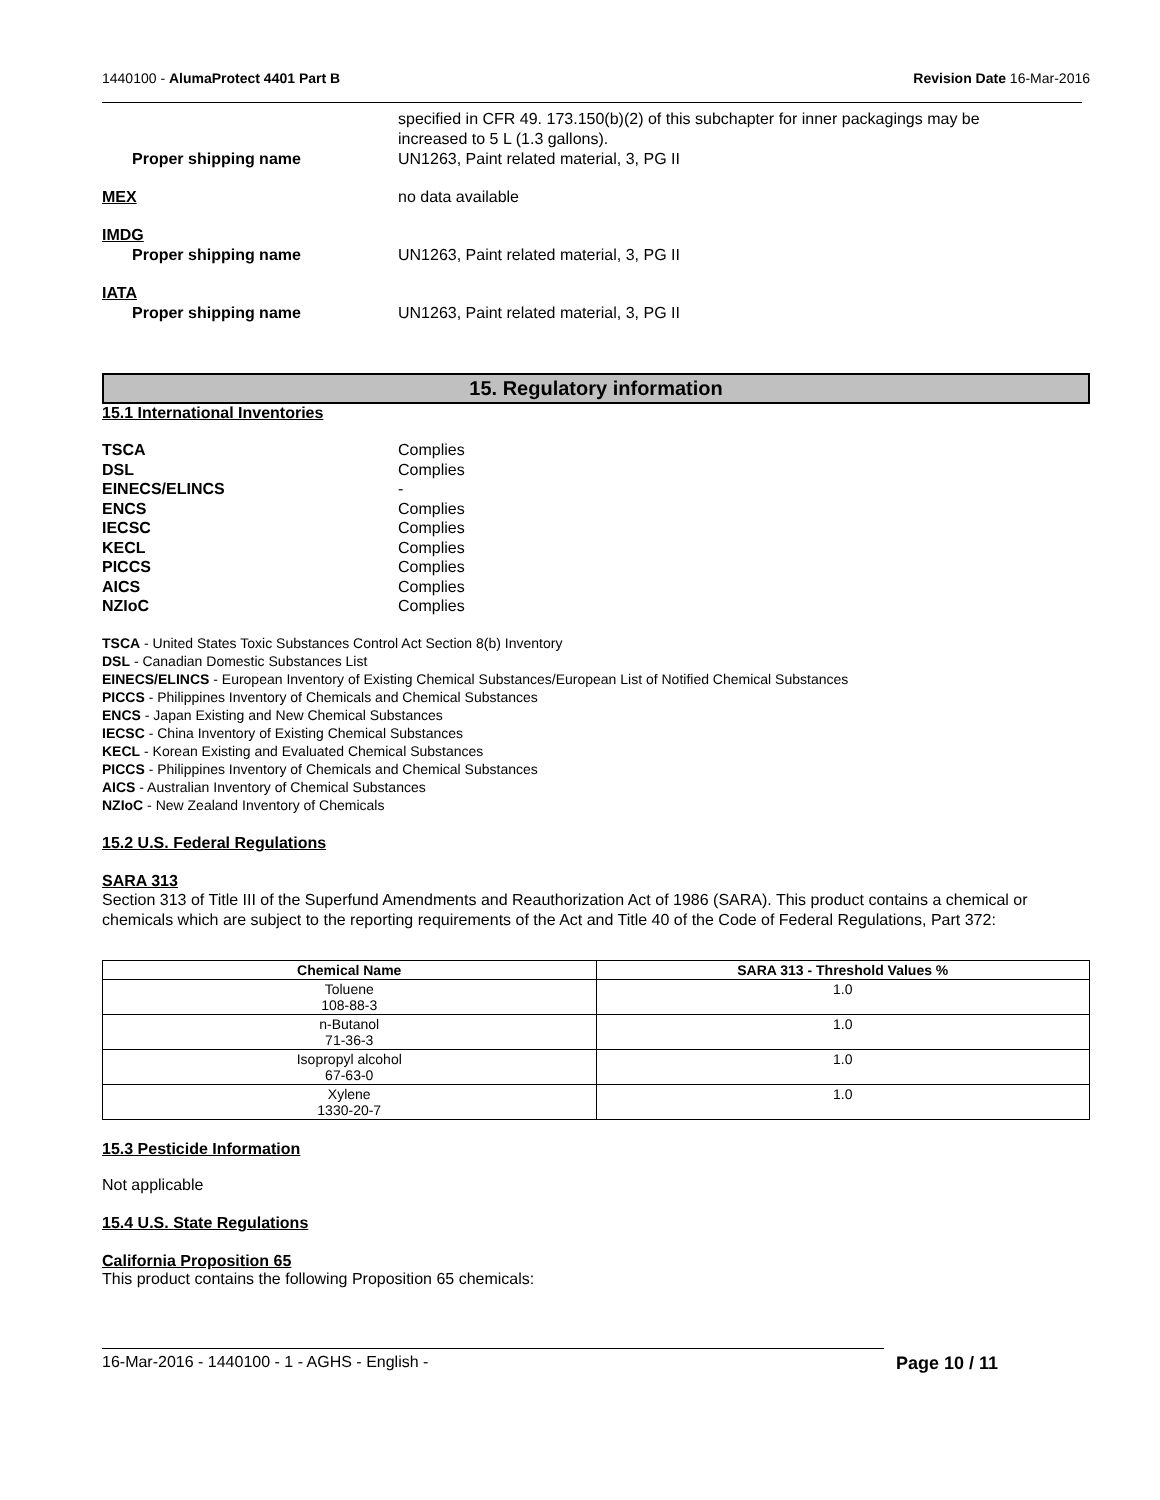1440100 - AlumaProtect 4401 Part B Revision Date 16-Mar-2016
specified in CFR 49. 173.150(b)(2) of this subchapter for inner packagings may be
increased to 5 L (1.3 gallons).
Proper shipping name UN1263, Paint related material, 3, PG II
MEX no data available
IMDG
Proper shipping name UN1263, Paint related material, 3, PG II
IATA
Proper shipping name UN1263, Paint related material, 3, PG II
15. Regulatory information
15.1 International Inventories
| TSCA | Complies |
| DSL | Complies |
| EINECS/ELINCS | - |
| ENCS | Complies |
| IECSC | Complies |
| KECL | Complies |
| PICCS | Complies |
| AICS | Complies |
| NZIoC | Complies |
TSCA - United States Toxic Substances Control Act Section 8(b) Inventory
DSL - Canadian Domestic Substances List
EINECS/ELINCS - European Inventory of Existing Chemical Substances/European List of Notified Chemical Substances
PICCS - Philippines Inventory of Chemicals and Chemical Substances
ENCS - Japan Existing and New Chemical Substances
IECSC - China Inventory of Existing Chemical Substances
KECL - Korean Existing and Evaluated Chemical Substances
PICCS - Philippines Inventory of Chemicals and Chemical Substances
AICS - Australian Inventory of Chemical Substances
NZIoC - New Zealand Inventory of Chemicals
15.2 U.S. Federal Regulations
SARA 313
Section 313 of Title III of the Superfund Amendments and Reauthorization Act of 1986 (SARA). This product contains a chemical or chemicals which are subject to the reporting requirements of the Act and Title 40 of the Code of Federal Regulations, Part 372:
| Chemical Name | SARA 313 - Threshold Values % |
| --- | --- |
| Toluene 108-88-3 | 1.0 |
| n-Butanol 71-36-3 | 1.0 |
| Isopropyl alcohol 67-63-0 | 1.0 |
| Xylene 1330-20-7 | 1.0 |
15.3 Pesticide Information
Not applicable
15.4 U.S. State Regulations
California Proposition 65
This product contains the following Proposition 65 chemicals:
16-Mar-2016 - 1440100 - 1 - AGHS - English - Page 10 / 11